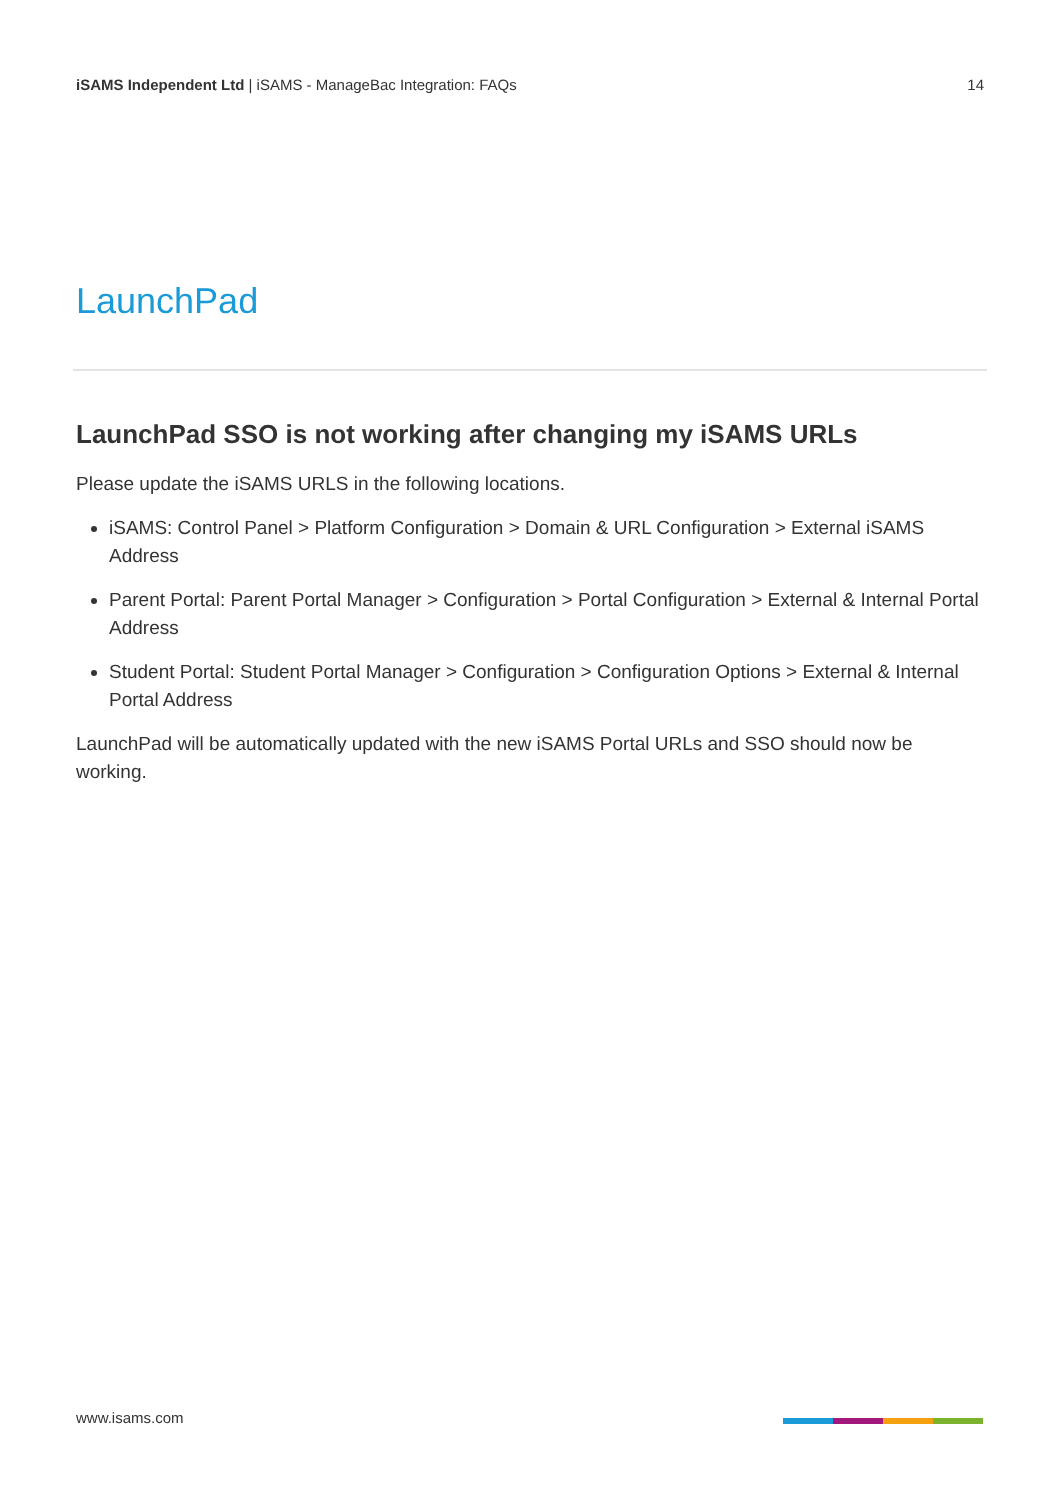iSAMS Independent Ltd | iSAMS - ManageBac Integration: FAQs
14
LaunchPad
LaunchPad SSO is not working after changing my iSAMS URLs
Please update the iSAMS URLS in the following locations.
iSAMS: Control Panel > Platform Configuration > Domain & URL Configuration > External iSAMS Address
Parent Portal: Parent Portal Manager > Configuration > Portal Configuration > External & Internal Portal Address
Student Portal: Student Portal Manager > Configuration > Configuration Options > External & Internal Portal Address
LaunchPad will be automatically updated with the new iSAMS Portal URLs and SSO should now be working.
www.isams.com